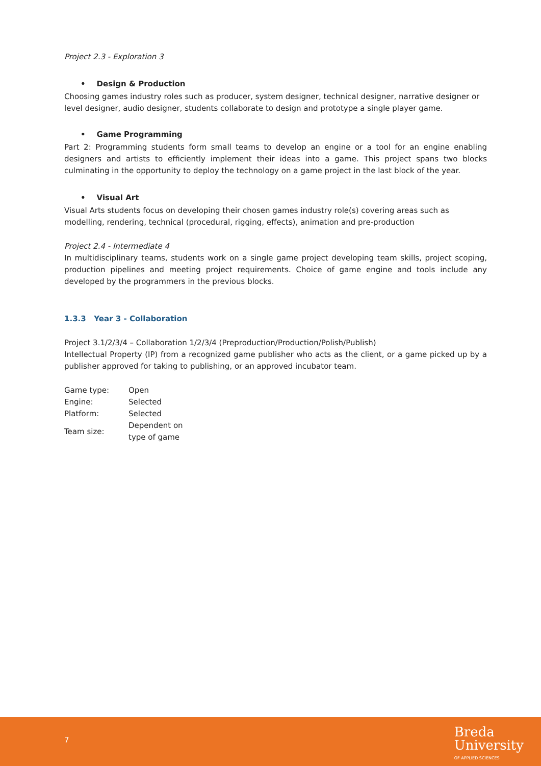Project 2.3 - Exploration 3
• Design & Production
Choosing games industry roles such as producer, system designer, technical designer, narrative designer or level designer, audio designer, students collaborate to design and prototype a single player game.
• Game Programming
Part 2: Programming students form small teams to develop an engine or a tool for an engine enabling designers and artists to efficiently implement their ideas into a game. This project spans two blocks culminating in the opportunity to deploy the technology on a game project in the last block of the year.
• Visual Art
Visual Arts students focus on developing their chosen games industry role(s) covering areas such as modelling, rendering, technical (procedural, rigging, effects), animation and pre-production
Project 2.4 - Intermediate 4
In multidisciplinary teams, students work on a single game project developing team skills, project scoping, production pipelines and meeting project requirements. Choice of game engine and tools include any developed by the programmers in the previous blocks.
1.3.3 Year 3 - Collaboration
Project 3.1/2/3/4 – Collaboration 1/2/3/4 (Preproduction/Production/Polish/Publish)
Intellectual Property (IP) from a recognized game publisher who acts as the client, or a game picked up by a publisher approved for taking to publishing, or an approved incubator team.
| Game type: | Open |
| Engine: | Selected |
| Platform: | Selected |
| Team size: | Dependent on type of game |
7
Breda
University
OF APPLIED SCIENCES